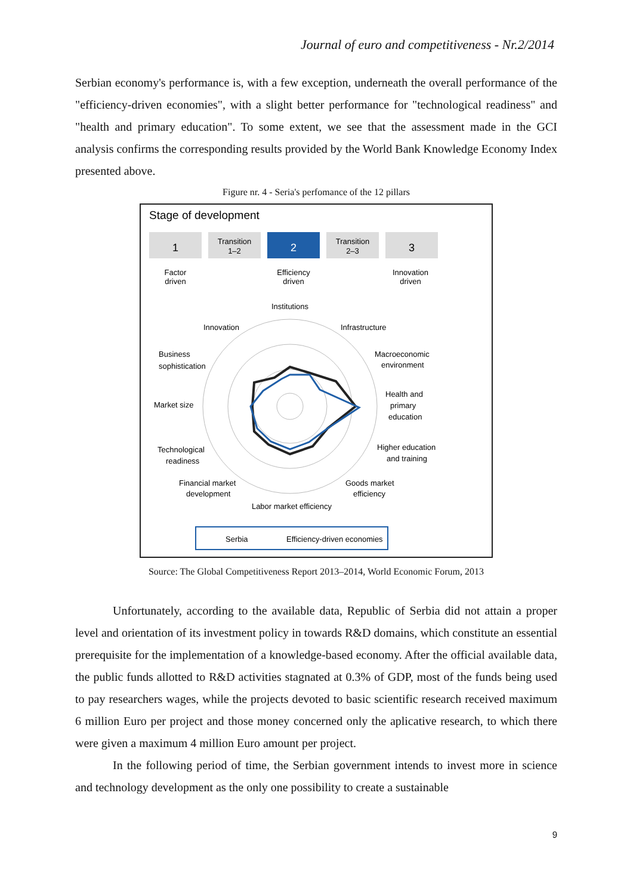Journal of euro and competitiveness - Nr.2/2014
Serbian economy's performance is, with a few exception, underneath the overall performance of the "efficiency-driven economies", with a slight better performance for "technological readiness" and "health and primary education". To some extent, we see that the assessment made in the GCI analysis confirms the corresponding results provided by the World Bank Knowledge Economy Index presented above.
Figure nr. 4 - Seria's perfomance of the 12 pillars
Stage of development
1
Transition
1–2
2
Transition
2–3
3
Factor
driven
Efficiency
driven
Innovation
driven
Institutions
Infrastructure
Innovation
Macroeconomic
environment
Business
sophistication
Health and
primary
education
Market size
Higher education
and training
Technological
readiness
Goods market
efficiency
Financial market
development
Labor market efficiency
Serbia
Efficiency-driven economies
Source: The Global Competitiveness Report 2013–2014, World Economic Forum, 2013
Unfortunately, according to the available data, Republic of Serbia did not attain a proper level and orientation of its investment policy in towards R&D domains, which constitute an essential prerequisite for the implementation of a knowledge-based economy. After the official available data, the public funds allotted to R&D activities stagnated at 0.3% of GDP, most of the funds being used to pay researchers wages, while the projects devoted to basic scientific research received maximum 6 million Euro per project and those money concerned only the aplicative research, to which there were given a maximum 4 million Euro amount per project.
In the following period of time, the Serbian government intends to invest more in science and technology development as the only one possibility to create a sustainable
9